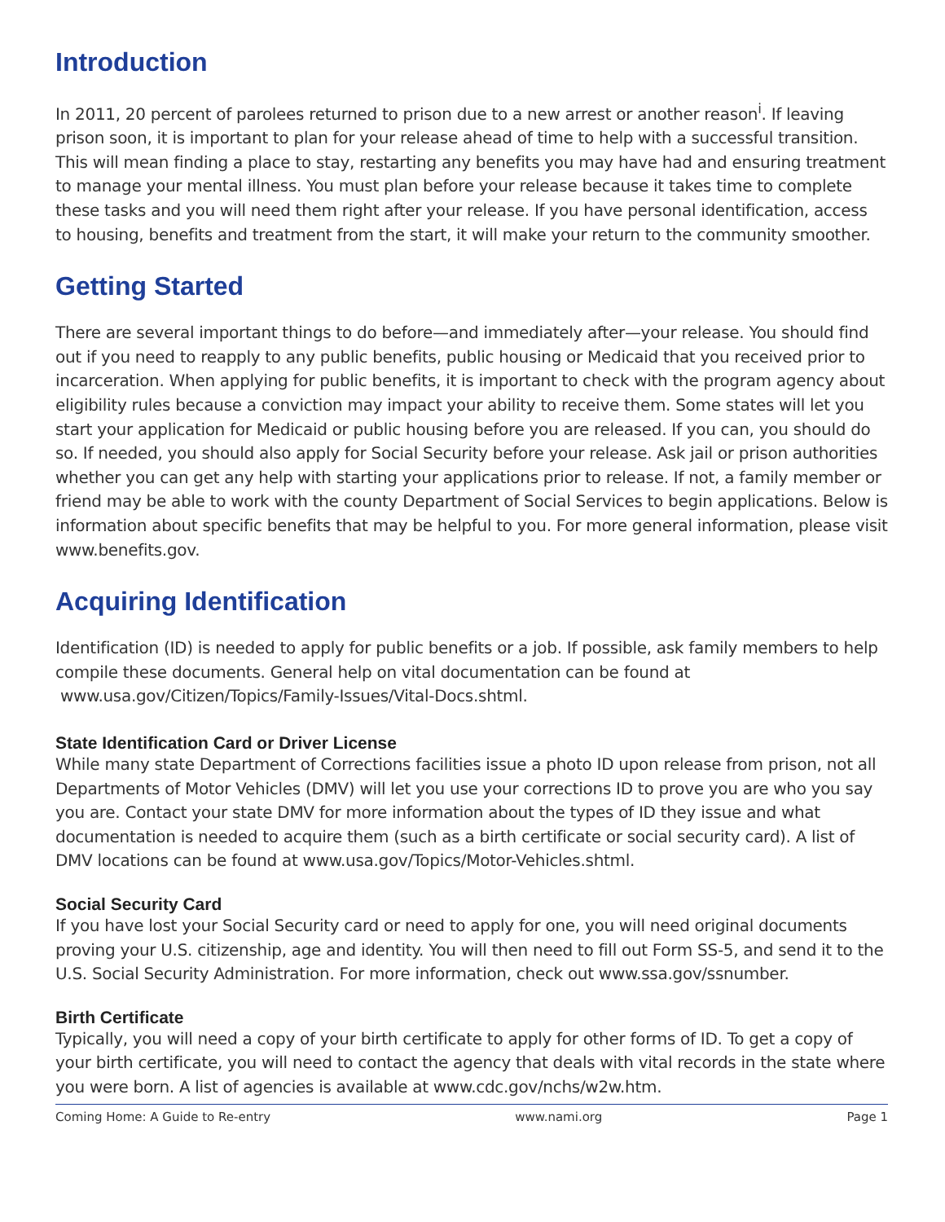Introduction
In 2011, 20 percent of parolees returned to prison due to a new arrest or another reason<sup>i</sup>. If leaving prison soon, it is important to plan for your release ahead of time to help with a successful transition. This will mean finding a place to stay, restarting any benefits you may have had and ensuring treatment to manage your mental illness. You must plan before your release because it takes time to complete these tasks and you will need them right after your release. If you have personal identification, access to housing, benefits and treatment from the start, it will make your return to the community smoother.
Getting Started
There are several important things to do before—and immediately after—your release. You should find out if you need to reapply to any public benefits, public housing or Medicaid that you received prior to incarceration. When applying for public benefits, it is important to check with the program agency about eligibility rules because a conviction may impact your ability to receive them. Some states will let you start your application for Medicaid or public housing before you are released. If you can, you should do so. If needed, you should also apply for Social Security before your release. Ask jail or prison authorities whether you can get any help with starting your applications prior to release. If not, a family member or friend may be able to work with the county Department of Social Services to begin applications. Below is information about specific benefits that may be helpful to you. For more general information, please visit www.benefits.gov.
Acquiring Identification
Identification (ID) is needed to apply for public benefits or a job. If possible, ask family members to help compile these documents. General help on vital documentation can be found at
www.usa.gov/Citizen/Topics/Family-Issues/Vital-Docs.shtml.
State Identification Card or Driver License
While many state Department of Corrections facilities issue a photo ID upon release from prison, not all Departments of Motor Vehicles (DMV) will let you use your corrections ID to prove you are who you say you are. Contact your state DMV for more information about the types of ID they issue and what documentation is needed to acquire them (such as a birth certificate or social security card). A list of DMV locations can be found at www.usa.gov/Topics/Motor-Vehicles.shtml.
Social Security Card
If you have lost your Social Security card or need to apply for one, you will need original documents proving your U.S. citizenship, age and identity. You will then need to fill out Form SS-5, and send it to the U.S. Social Security Administration. For more information, check out www.ssa.gov/ssnumber.
Birth Certificate
Typically, you will need a copy of your birth certificate to apply for other forms of ID. To get a copy of your birth certificate, you will need to contact the agency that deals with vital records in the state where you were born. A list of agencies is available at www.cdc.gov/nchs/w2w.htm.
Coming Home: A Guide to Re-entry www.nami.org Page 1